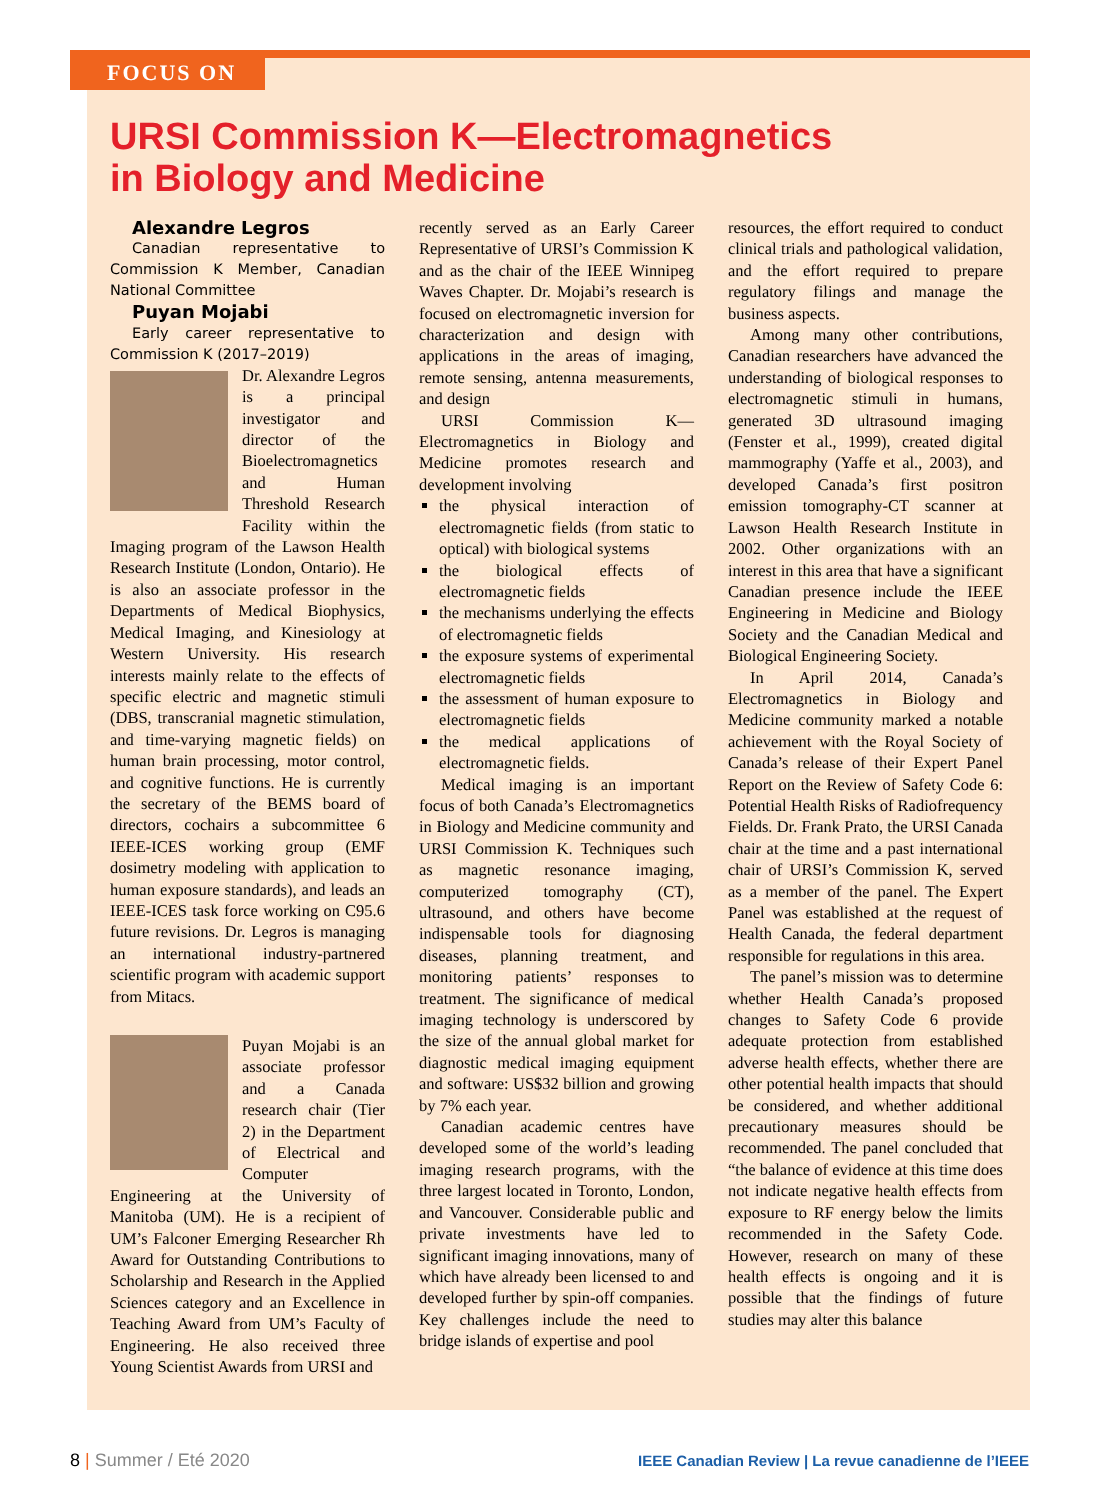FOCUS ON
URSI Commission K—Electromagnetics
in Biology and Medicine
Alexandre Legros
Canadian representative to Commission K Member, Canadian National Committee
Puyan Mojabi
Early career representative to Commission K (2017–2019)
Dr. Alexandre Legros is a principal investigator and director of the Bioelectromagnetics and Human Threshold Research Facility within the Imaging program of the Lawson Health Research Institute (London, Ontario). He is also an associate professor in the Departments of Medical Biophysics, Medical Imaging, and Kinesiology at Western University. His research interests mainly relate to the effects of specific electric and magnetic stimuli (DBS, transcranial magnetic stimulation, and time-varying magnetic fields) on human brain processing, motor control, and cognitive functions. He is currently the secretary of the BEMS board of directors, cochairs a subcommittee 6 IEEE-ICES working group (EMF dosimetry modeling with application to human exposure standards), and leads an IEEE-ICES task force working on C95.6 future revisions. Dr. Legros is managing an international industry-partnered scientific program with academic support from Mitacs.
Puyan Mojabi is an associate professor and a Canada research chair (Tier 2) in the Department of Electrical and Computer Engineering at the University of Manitoba (UM). He is a recipient of UM’s Falconer Emerging Researcher Rh Award for Outstanding Contributions to Scholarship and Research in the Applied Sciences category and an Excellence in Teaching Award from UM’s Faculty of Engineering. He also received three Young Scientist Awards from URSI and
recently served as an Early Career Representative of URSI’s Commission K and as the chair of the IEEE Winnipeg Waves Chapter. Dr. Mojabi’s research is focused on electromagnetic inversion for characterization and design with applications in the areas of imaging, remote sensing, antenna measurements, and design
URSI Commission K—Electromagnetics in Biology and Medicine promotes research and development involving
the physical interaction of electromagnetic fields (from static to optical) with biological systems
the biological effects of electromagnetic fields
the mechanisms underlying the effects of electromagnetic fields
the exposure systems of experimental electromagnetic fields
the assessment of human exposure to electromagnetic fields
the medical applications of electromagnetic fields.
Medical imaging is an important focus of both Canada’s Electromagnetics in Biology and Medicine community and URSI Commission K. Techniques such as magnetic resonance imaging, computerized tomography (CT), ultrasound, and others have become indispensable tools for diagnosing diseases, planning treatment, and monitoring patients’ responses to treatment. The significance of medical imaging technology is underscored by the size of the annual global market for diagnostic medical imaging equipment and software: US$32 billion and growing by 7% each year.
Canadian academic centres have developed some of the world’s leading imaging research programs, with the three largest located in Toronto, London, and Vancouver. Considerable public and private investments have led to significant imaging innovations, many of which have already been licensed to and developed further by spin-off companies. Key challenges include the need to bridge islands of expertise and pool
resources, the effort required to conduct clinical trials and pathological validation, and the effort required to prepare regulatory filings and manage the business aspects.
Among many other contributions, Canadian researchers have advanced the understanding of biological responses to electromagnetic stimuli in humans, generated 3D ultrasound imaging (Fenster et al., 1999), created digital mammography (Yaffe et al., 2003), and developed Canada’s first positron emission tomography-CT scanner at Lawson Health Research Institute in 2002. Other organizations with an interest in this area that have a significant Canadian presence include the IEEE Engineering in Medicine and Biology Society and the Canadian Medical and Biological Engineering Society.
In April 2014, Canada’s Electromagnetics in Biology and Medicine community marked a notable achievement with the Royal Society of Canada’s release of their Expert Panel Report on the Review of Safety Code 6: Potential Health Risks of Radiofrequency Fields. Dr. Frank Prato, the URSI Canada chair at the time and a past international chair of URSI’s Commission K, served as a member of the panel. The Expert Panel was established at the request of Health Canada, the federal department responsible for regulations in this area.
The panel’s mission was to determine whether Health Canada’s proposed changes to Safety Code 6 provide adequate protection from established adverse health effects, whether there are other potential health impacts that should be considered, and whether additional precautionary measures should be recommended. The panel concluded that “the balance of evidence at this time does not indicate negative health effects from exposure to RF energy below the limits recommended in the Safety Code. However, research on many of these health effects is ongoing and it is possible that the findings of future studies may alter this balance
8 | Summer / Eté 2020
IEEE Canadian Review | La revue canadienne de l’IEEE